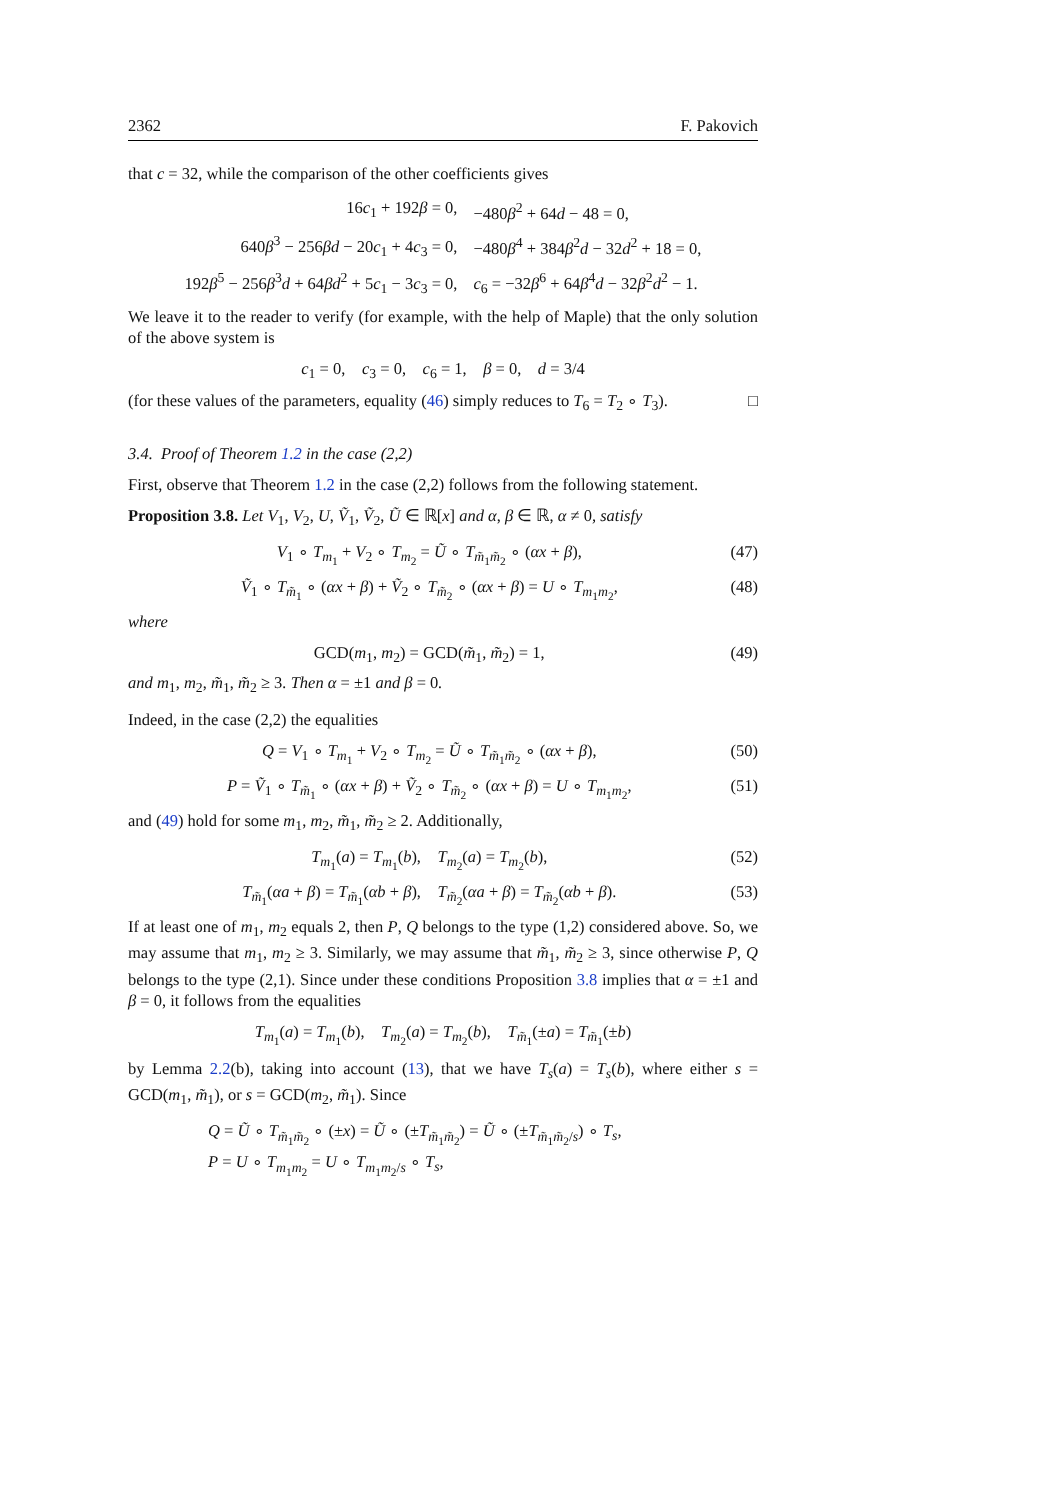2362 F. Pakovich
that c = 32, while the comparison of the other coefficients gives
| 16 c<sub>1</sub> + 192 β = 0, | −480 β<sup>2</sup> + 64 d − 48 = 0, |
| 640 β<sup>3</sup> − 256 βd − 20 c<sub>1</sub> + 4 c<sub>3</sub> = 0, | −480 β<sup>4</sup> + 384 β<sup>2</sup> d − 32 d<sup>2</sup> + 18 = 0, |
| 192 β<sup>5</sup> − 256 β<sup>3</sup> d + 64 βd<sup>2</sup> + 5 c<sub>1</sub> − 3 c<sub>3</sub> = 0, | c<sub>6</sub> = −32 β<sup>6</sup> + 64 β<sup>4</sup> d − 32 β<sup>2</sup> d<sup>2</sup> − 1. |
We leave it to the reader to verify (for example, with the help of Maple) that the only solution of the above system is
c<sub>1</sub> = 0, c<sub>3</sub> = 0, c<sub>6</sub> = 1, β = 0, d = 3/4
(for these values of the parameters, equality (46) simply reduces to T<sub>6</sub> = T<sub>2</sub> ∘ T<sub>3</sub>). □
3.4. Proof of Theorem 1.2 in the case (2,2)
First, observe that Theorem 1.2 in the case (2,2) follows from the following statement.
Proposition 3.8. Let V<sub>1</sub>, V<sub>2</sub>, U, Ṽ<sub>1</sub>, Ṽ<sub>2</sub>, Ũ ∈ ℝ[x] and α, β ∈ ℝ, α ≠ 0, satisfy
V<sub>1</sub> ∘ T<sub>m<sub>1</sub></sub> + V<sub>2</sub> ∘ T<sub>m<sub>2</sub></sub> = Ũ ∘ T<sub>m̃<sub>1</sub>m̃<sub>2</sub></sub> ∘ (αx + β), (47)
Ṽ<sub>1</sub> ∘ T<sub>m̃<sub>1</sub></sub> ∘ (αx + β) + Ṽ<sub>2</sub> ∘ T<sub>m̃<sub>2</sub></sub> ∘ (αx + β) = U ∘ T<sub>m<sub>1</sub>m<sub>2</sub></sub>, (48)
where
GCD(m<sub>1</sub>, m<sub>2</sub>) = GCD(m̃<sub>1</sub>, m̃<sub>2</sub>) = 1, (49)
and m<sub>1</sub>, m<sub>2</sub>, m̃<sub>1</sub>, m̃<sub>2</sub> ≥ 3. Then α = ±1 and β = 0.
Indeed, in the case (2,2) the equalities
Q = V<sub>1</sub> ∘ T<sub>m<sub>1</sub></sub> + V<sub>2</sub> ∘ T<sub>m<sub>2</sub></sub> = Ũ ∘ T<sub>m̃<sub>1</sub>m̃<sub>2</sub></sub> ∘ (αx + β), (50)
P = Ṽ<sub>1</sub> ∘ T<sub>m̃<sub>1</sub></sub> ∘ (αx + β) + Ṽ<sub>2</sub> ∘ T<sub>m̃<sub>2</sub></sub> ∘ (αx + β) = U ∘ T<sub>m<sub>1</sub>m<sub>2</sub></sub>, (51)
and (49) hold for some m<sub>1</sub>, m<sub>2</sub>, m̃<sub>1</sub>, m̃<sub>2</sub> ≥ 2. Additionally,
T<sub>m<sub>1</sub></sub>(a) = T<sub>m<sub>1</sub></sub>(b), T<sub>m<sub>2</sub></sub>(a) = T<sub>m<sub>2</sub></sub>(b), (52)
T<sub>m̃<sub>1</sub></sub>(αa + β) = T<sub>m̃<sub>1</sub></sub>(αb + β), T<sub>m̃<sub>2</sub></sub>(αa + β) = T<sub>m̃<sub>2</sub></sub>(αb + β). (53)
If at least one of m<sub>1</sub>, m<sub>2</sub> equals 2, then P, Q belongs to the type (1,2) considered above. So, we may assume that m<sub>1</sub>, m<sub>2</sub> ≥ 3. Similarly, we may assume that m̃<sub>1</sub>, m̃<sub>2</sub> ≥ 3, since otherwise P, Q belongs to the type (2,1). Since under these conditions Proposition 3.8 implies that α = ±1 and β = 0, it follows from the equalities
T<sub>m<sub>1</sub></sub>(a) = T<sub>m<sub>1</sub></sub>(b), T<sub>m<sub>2</sub></sub>(a) = T<sub>m<sub>2</sub></sub>(b), T<sub>m̃<sub>1</sub></sub>(±a) = T<sub>m̃<sub>1</sub></sub>(±b)
by Lemma 2.2(b), taking into account (13), that we have T<sub>s</sub>(a) = T<sub>s</sub>(b), where either s = GCD(m<sub>1</sub>, m̃<sub>1</sub>), or s = GCD(m<sub>2</sub>, m̃<sub>1</sub>). Since
Q = Ũ ∘ T<sub>m̃<sub>1</sub>m̃<sub>2</sub></sub> ∘ (±x) = Ũ ∘ (±T<sub>m̃<sub>1</sub>m̃<sub>2</sub></sub>) = Ũ ∘ (±T<sub>m̃<sub>1</sub>m̃<sub>2</sub>/s</sub>) ∘ T<sub>s</sub>,
P = U ∘ T<sub>m<sub>1</sub>m<sub>2</sub></sub> = U ∘ T<sub>m<sub>1</sub>m<sub>2</sub>/s</sub> ∘ T<sub>s</sub>,